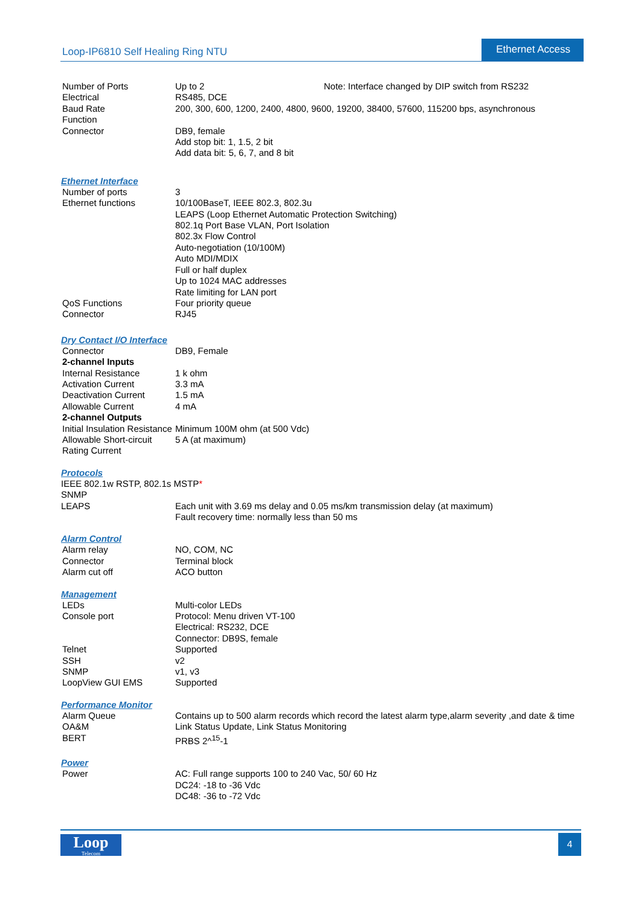Loop-IP6810 Self Healing Ring NTU
Ethernet Access
| Number of Ports | Up to 2 | Note: Interface changed by DIP switch from RS232 |
| Electrical | RS485, DCE | |
| Baud Rate | 200, 300, 600, 1200, 2400, 4800, 9600, 19200, 38400, 57600, 115200 bps, asynchronous | |
| Function | | |
| Connector | DB9, female Add stop bit: 1, 1.5, 2 bit Add data bit: 5, 6, 7, and 8 bit | |
Ethernet Interface
| Number of ports | 3 |
| Ethernet functions | 10/100BaseT, IEEE 802.3, 802.3u LEAPS (Loop Ethernet Automatic Protection Switching) 802.1q Port Base VLAN, Port Isolation 802.3x Flow Control Auto-negotiation (10/100M) Auto MDI/MDIX Full or half duplex Up to 1024 MAC addresses Rate limiting for LAN port |
| QoS Functions | Four priority queue |
| Connector | RJ45 |
Dry Contact I/O Interface
| Connector | DB9, Female |
| 2-channel Inputs | |
| Internal Resistance | 1 k ohm |
| Activation Current | 3.3 mA |
| Deactivation Current | 1.5 mA |
| Allowable Current | 4 mA |
| 2-channel Outputs | |
| Initial Insulation Resistance | Minimum 100M ohm (at 500 Vdc) |
| Allowable Short-circuit Rating Current | 5 A (at maximum) |
Protocols
| IEEE 802.1w RSTP, 802.1s MSTP * | |
| SNMP | |
| LEAPS | Each unit with 3.69 ms delay and 0.05 ms/km transmission delay (at maximum) Fault recovery time: normally less than 50 ms |
Alarm Control
| Alarm relay | NO, COM, NC |
| Connector | Terminal block |
| Alarm cut off | ACO button |
Management
| LEDs | Multi-color LEDs |
| Console port | Protocol: Menu driven VT-100 Electrical: RS232, DCE Connector: DB9S, female |
| Telnet | Supported |
| SSH | v2 |
| SNMP | v1, v3 |
| LoopView GUI EMS | Supported |
Performance Monitor
| Alarm Queue | Contains up to 500 alarm records which record the latest alarm type,alarm severity ,and date & time |
| OA&M | Link Status Update, Link Status Monitoring |
| BERT | PRBS 2^<sup>15</sup>-1 |
Power
| Power | AC: Full range supports 100 to 240 Vac, 50/ 60 Hz DC24: -18 to -36 Vdc DC48: -36 to -72 Vdc |
Loop
Telecom
4